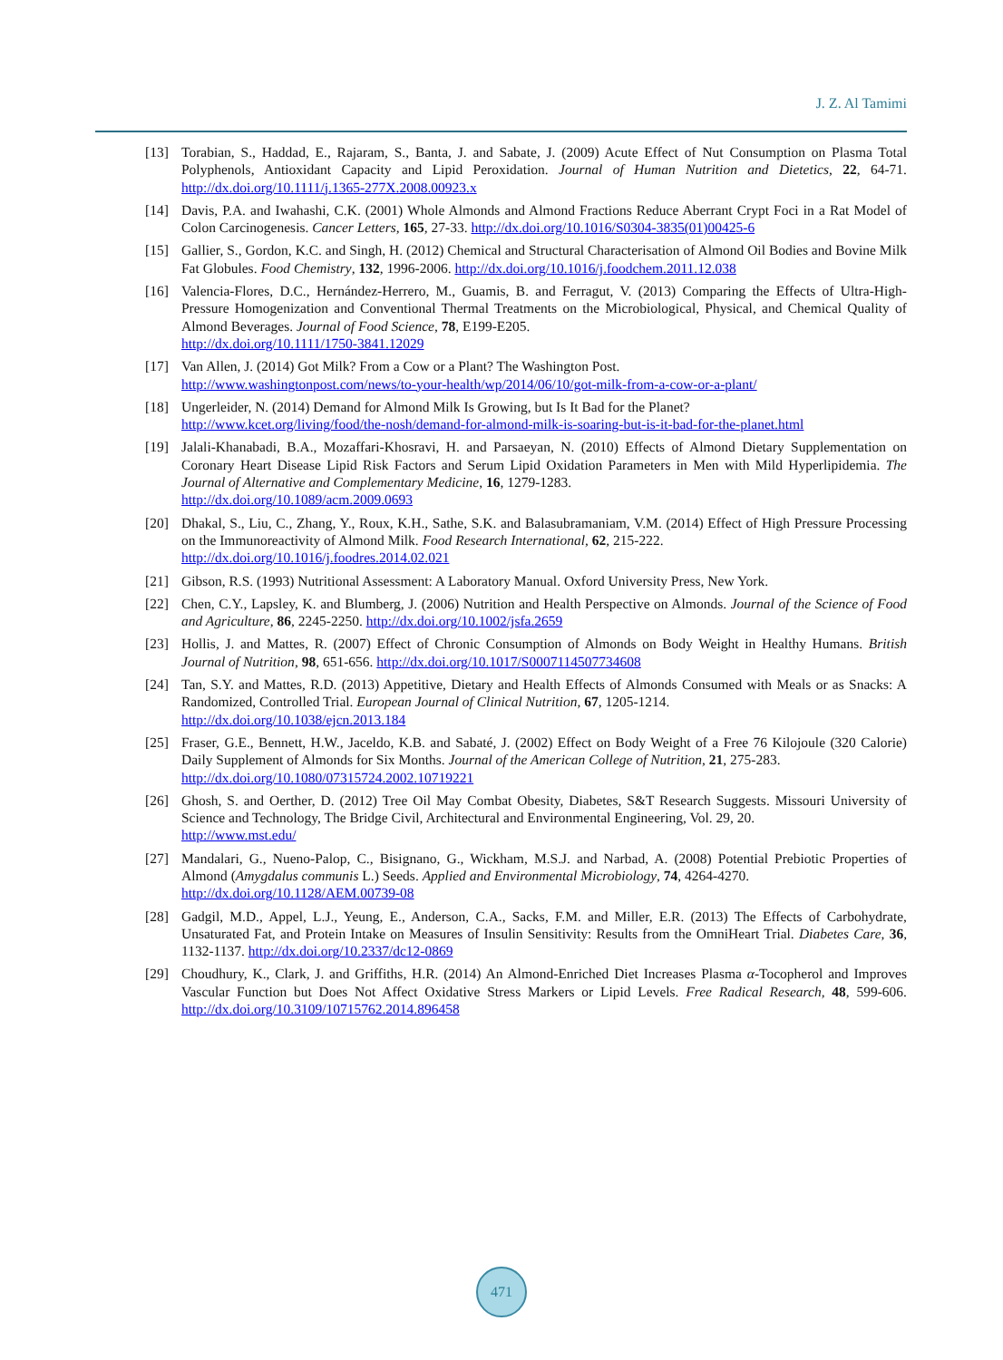J. Z. Al Tamimi
[13] Torabian, S., Haddad, E., Rajaram, S., Banta, J. and Sabate, J. (2009) Acute Effect of Nut Consumption on Plasma Total Polyphenols, Antioxidant Capacity and Lipid Peroxidation. Journal of Human Nutrition and Dietetics, 22, 64-71. http://dx.doi.org/10.1111/j.1365-277X.2008.00923.x
[14] Davis, P.A. and Iwahashi, C.K. (2001) Whole Almonds and Almond Fractions Reduce Aberrant Crypt Foci in a Rat Model of Colon Carcinogenesis. Cancer Letters, 165, 27-33. http://dx.doi.org/10.1016/S0304-3835(01)00425-6
[15] Gallier, S., Gordon, K.C. and Singh, H. (2012) Chemical and Structural Characterisation of Almond Oil Bodies and Bovine Milk Fat Globules. Food Chemistry, 132, 1996-2006. http://dx.doi.org/10.1016/j.foodchem.2011.12.038
[16] Valencia-Flores, D.C., Hernández-Herrero, M., Guamis, B. and Ferragut, V. (2013) Comparing the Effects of Ultra-High-Pressure Homogenization and Conventional Thermal Treatments on the Microbiological, Physical, and Chemical Quality of Almond Beverages. Journal of Food Science, 78, E199-E205.
http://dx.doi.org/10.1111/1750-3841.12029
[17] Van Allen, J. (2014) Got Milk? From a Cow or a Plant? The Washington Post.
http://www.washingtonpost.com/news/to-your-health/wp/2014/06/10/got-milk-from-a-cow-or-a-plant/
[18] Ungerleider, N. (2014) Demand for Almond Milk Is Growing, but Is It Bad for the Planet?
http://www.kcet.org/living/food/the-nosh/demand-for-almond-milk-is-soaring-but-is-it-bad-for-the-planet.html
[19] Jalali-Khanabadi, B.A., Mozaffari-Khosravi, H. and Parsaeyan, N. (2010) Effects of Almond Dietary Supplementation on Coronary Heart Disease Lipid Risk Factors and Serum Lipid Oxidation Parameters in Men with Mild Hyperlipidemia. The Journal of Alternative and Complementary Medicine, 16, 1279-1283.
http://dx.doi.org/10.1089/acm.2009.0693
[20] Dhakal, S., Liu, C., Zhang, Y., Roux, K.H., Sathe, S.K. and Balasubramaniam, V.M. (2014) Effect of High Pressure Processing on the Immunoreactivity of Almond Milk. Food Research International, 62, 215-222.
http://dx.doi.org/10.1016/j.foodres.2014.02.021
[21] Gibson, R.S. (1993) Nutritional Assessment: A Laboratory Manual. Oxford University Press, New York.
[22] Chen, C.Y., Lapsley, K. and Blumberg, J. (2006) Nutrition and Health Perspective on Almonds. Journal of the Science of Food and Agriculture, 86, 2245-2250. http://dx.doi.org/10.1002/jsfa.2659
[23] Hollis, J. and Mattes, R. (2007) Effect of Chronic Consumption of Almonds on Body Weight in Healthy Humans. British Journal of Nutrition, 98, 651-656. http://dx.doi.org/10.1017/S0007114507734608
[24] Tan, S.Y. and Mattes, R.D. (2013) Appetitive, Dietary and Health Effects of Almonds Consumed with Meals or as Snacks: A Randomized, Controlled Trial. European Journal of Clinical Nutrition, 67, 1205-1214.
http://dx.doi.org/10.1038/ejcn.2013.184
[25] Fraser, G.E., Bennett, H.W., Jaceldo, K.B. and Sabaté, J. (2002) Effect on Body Weight of a Free 76 Kilojoule (320 Calorie) Daily Supplement of Almonds for Six Months. Journal of the American College of Nutrition, 21, 275-283.
http://dx.doi.org/10.1080/07315724.2002.10719221
[26] Ghosh, S. and Oerther, D. (2012) Tree Oil May Combat Obesity, Diabetes, S&T Research Suggests. Missouri University of Science and Technology, The Bridge Civil, Architectural and Environmental Engineering, Vol. 29, 20.
http://www.mst.edu/
[27] Mandalari, G., Nueno-Palop, C., Bisignano, G., Wickham, M.S.J. and Narbad, A. (2008) Potential Prebiotic Properties of Almond (Amygdalus communis L.) Seeds. Applied and Environmental Microbiology, 74, 4264-4270.
http://dx.doi.org/10.1128/AEM.00739-08
[28] Gadgil, M.D., Appel, L.J., Yeung, E., Anderson, C.A., Sacks, F.M. and Miller, E.R. (2013) The Effects of Carbohydrate, Unsaturated Fat, and Protein Intake on Measures of Insulin Sensitivity: Results from the OmniHeart Trial. Diabetes Care, 36, 1132-1137. http://dx.doi.org/10.2337/dc12-0869
[29] Choudhury, K., Clark, J. and Griffiths, H.R. (2014) An Almond-Enriched Diet Increases Plasma α-Tocopherol and Improves Vascular Function but Does Not Affect Oxidative Stress Markers or Lipid Levels. Free Radical Research, 48, 599-606. http://dx.doi.org/10.3109/10715762.2014.896458
471